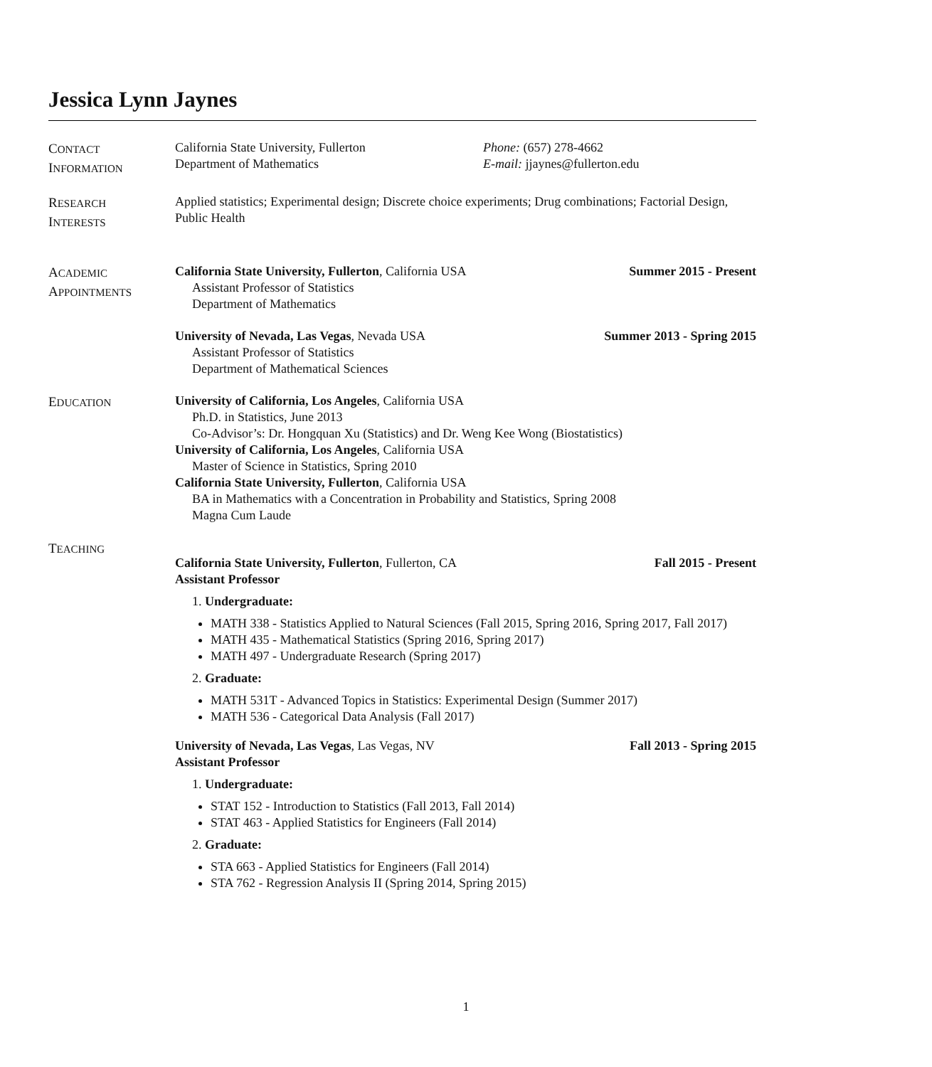Jessica Lynn Jaynes
CONTACT
INFORMATION
California State University, Fullerton
Department of Mathematics
Phone: (657) 278-4662
E-mail: jjaynes@fullerton.edu
RESEARCH
INTERESTS
Applied statistics; Experimental design; Discrete choice experiments; Drug combinations; Factorial Design, Public Health
ACADEMIC
APPOINTMENTS
California State University, Fullerton, California USA Summer 2015 - Present
Assistant Professor of Statistics
Department of Mathematics
University of Nevada, Las Vegas, Nevada USA Summer 2013 - Spring 2015
Assistant Professor of Statistics
Department of Mathematical Sciences
EDUCATION
University of California, Los Angeles, California USA
Ph.D. in Statistics, June 2013
Co-Advisor’s: Dr. Hongquan Xu (Statistics) and Dr. Weng Kee Wong (Biostatistics)
University of California, Los Angeles, California USA
Master of Science in Statistics, Spring 2010
California State University, Fullerton, California USA
BA in Mathematics with a Concentration in Probability and Statistics, Spring 2008
Magna Cum Laude
TEACHING
California State University, Fullerton, Fullerton, CA Fall 2015 - Present
Assistant Professor
1. Undergraduate:
MATH 338 - Statistics Applied to Natural Sciences (Fall 2015, Spring 2016, Spring 2017, Fall 2017)
MATH 435 - Mathematical Statistics (Spring 2016, Spring 2017)
MATH 497 - Undergraduate Research (Spring 2017)
2. Graduate:
MATH 531T - Advanced Topics in Statistics: Experimental Design (Summer 2017)
MATH 536 - Categorical Data Analysis (Fall 2017)
University of Nevada, Las Vegas, Las Vegas, NV Fall 2013 - Spring 2015
Assistant Professor
1. Undergraduate:
STAT 152 - Introduction to Statistics (Fall 2013, Fall 2014)
STAT 463 - Applied Statistics for Engineers (Fall 2014)
2. Graduate:
STA 663 - Applied Statistics for Engineers (Fall 2014)
STA 762 - Regression Analysis II (Spring 2014, Spring 2015)
1